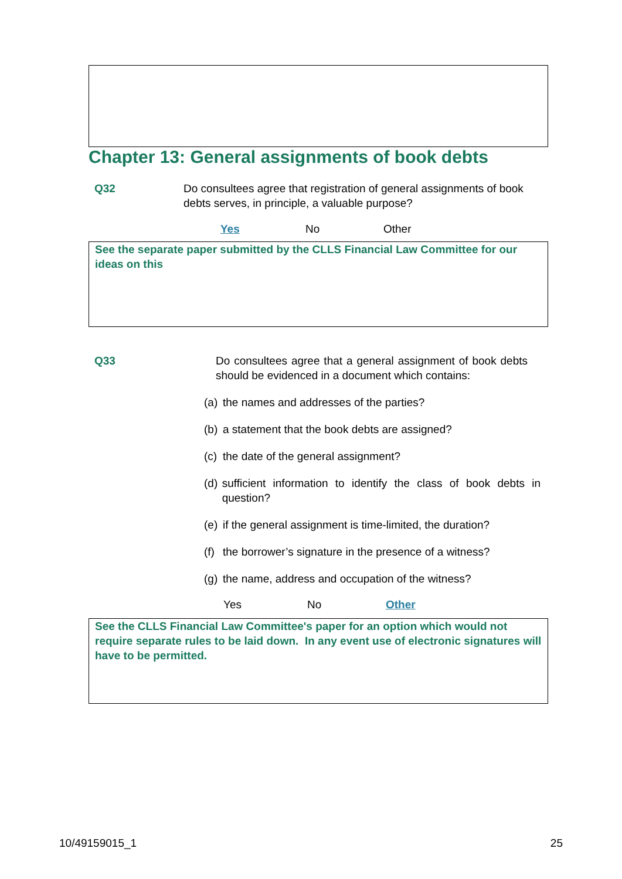Chapter 13: General assignments of book debts
Q32 Do consultees agree that registration of general assignments of book debts serves, in principle, a valuable purpose?
Yes No Other
See the separate paper submitted by the CLLS Financial Law Committee for our ideas on this
Q33 Do consultees agree that a general assignment of book debts should be evidenced in a document which contains:
(a)
the names and addresses of the parties?
(b)
a statement that the book debts are assigned?
(c)
the date of the general assignment?
(d)
sufficient information to identify the class of book debts in question?
(e)
if the general assignment is time-limited, the duration?
(f)
the borrower’s signature in the presence of a witness?
(g)
the name, address and occupation of the witness?
Yes No Other
See the CLLS Financial Law Committee's paper for an option which would not require separate rules to be laid down. In any event use of electronic signatures will have to be permitted.
10/49159015_1 25